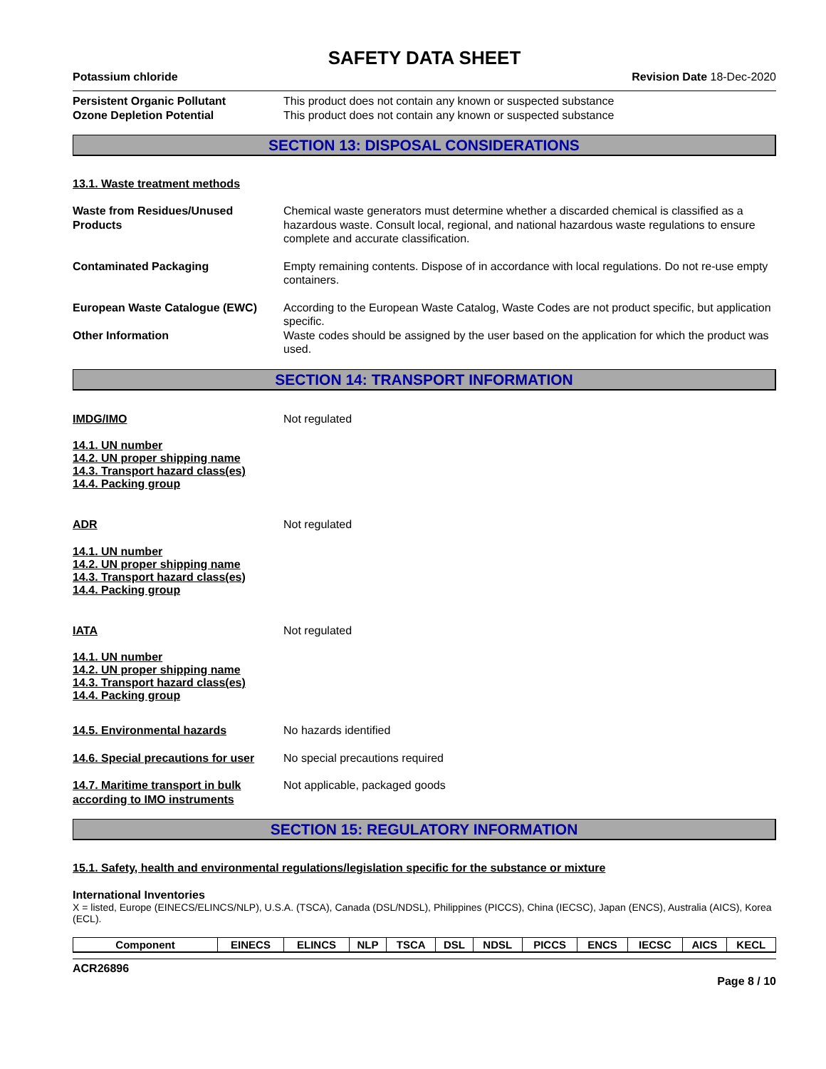SAFETY DATA SHEET
Potassium chloride Revision Date 18-Dec-2020
Persistent Organic Pollutant This product does not contain any known or suspected substance
Ozone Depletion Potential This product does not contain any known or suspected substance
SECTION 13: DISPOSAL CONSIDERATIONS
13.1. Waste treatment methods
Waste from Residues/Unused Products
Chemical waste generators must determine whether a discarded chemical is classified as a hazardous waste. Consult local, regional, and national hazardous waste regulations to ensure complete and accurate classification.
Contaminated Packaging Empty remaining contents. Dispose of in accordance with local regulations. Do not re-use empty containers.
European Waste Catalogue (EWC) According to the European Waste Catalog, Waste Codes are not product specific, but application specific.
Other Information Waste codes should be assigned by the user based on the application for which the product was used.
SECTION 14: TRANSPORT INFORMATION
IMDG/IMO Not regulated
14.1. UN number
14.2. UN proper shipping name
14.3. Transport hazard class(es)
14.4. Packing group
ADR Not regulated
14.1. UN number
14.2. UN proper shipping name
14.3. Transport hazard class(es)
14.4. Packing group
IATA Not regulated
14.1. UN number
14.2. UN proper shipping name
14.3. Transport hazard class(es)
14.4. Packing group
14.5. Environmental hazards No hazards identified
14.6. Special precautions for user
No special precautions required
14.7. Maritime transport in bulk according to IMO instruments
Not applicable, packaged goods
SECTION 15: REGULATORY INFORMATION
15.1. Safety, health and environmental regulations/legislation specific for the substance or mixture
International Inventories
X = listed, Europe (EINECS/ELINCS/NLP), U.S.A. (TSCA), Canada (DSL/NDSL), Philippines (PICCS), China (IECSC), Japan (ENCS), Australia (AICS), Korea (ECL).
| Component | EINECS | ELINCS | NLP | TSCA | DSL | NDSL | PICCS | ENCS | IECSC | AICS | KECL |
| --- | --- | --- | --- | --- | --- | --- | --- | --- | --- | --- | --- |
ACR26896
Page 8 / 10